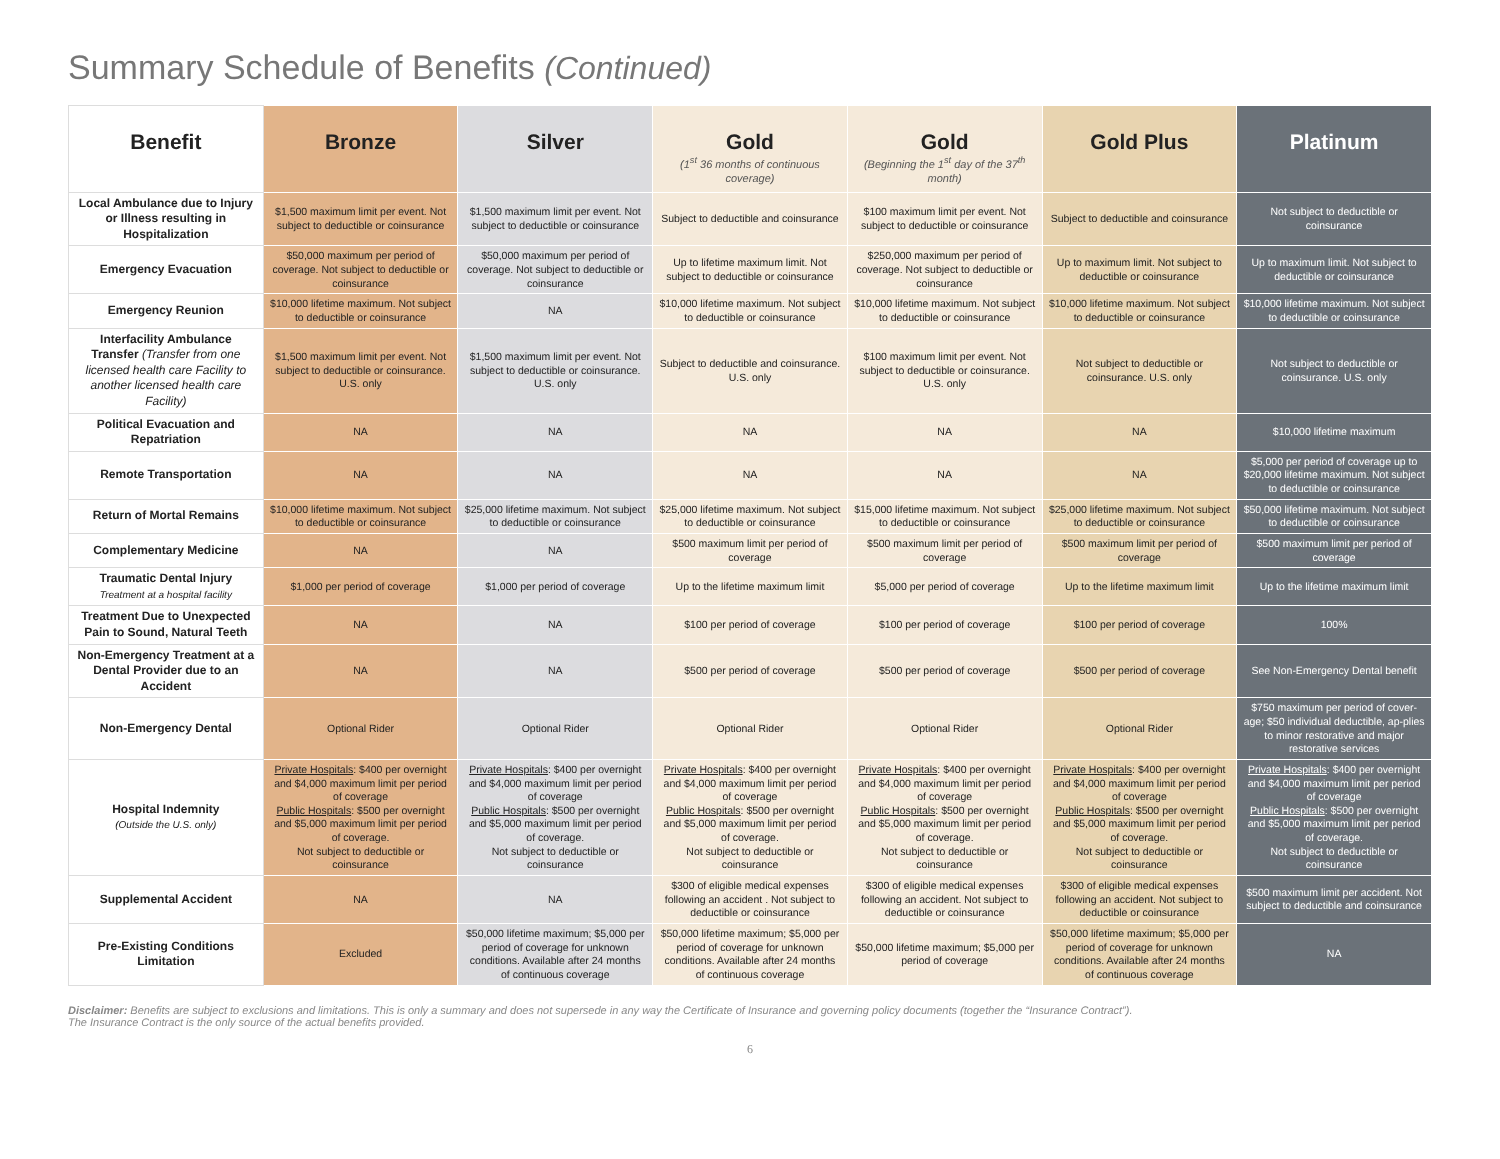Summary Schedule of Benefits (Continued)
| Benefit | Bronze | Silver | Gold (1<sup>st</sup> 36 months of continuous coverage) | Gold (Beginning the 1<sup>st</sup> day of the 37<sup>th</sup> month) | Gold Plus | Platinum |
| --- | --- | --- | --- | --- | --- | --- |
| Local Ambulance due to Injury or Illness resulting in Hospitalization | $1,500 maximum limit per event. Not subject to deductible or coinsurance | $1,500 maximum limit per event. Not subject to deductible or coinsurance | Subject to deductible and coinsurance | $100 maximum limit per event. Not subject to deductible or coinsurance | Subject to deductible and coinsurance | Not subject to deductible or coinsurance |
| Emergency Evacuation | $50,000 maximum per period of coverage. Not subject to deductible or coinsurance | $50,000 maximum per period of coverage. Not subject to deductible or coinsurance | Up to lifetime maximum limit. Not subject to deductible or coinsurance | $250,000 maximum per period of coverage. Not subject to deductible or coinsurance | Up to maximum limit. Not subject to deductible or coinsurance | Up to maximum limit. Not subject to deductible or coinsurance |
| Emergency Reunion | $10,000 lifetime maximum. Not subject to deductible or coinsurance | NA | $10,000 lifetime maximum. Not subject to deductible or coinsurance | $10,000 lifetime maximum. Not subject to deductible or coinsurance | $10,000 lifetime maximum. Not subject to deductible or coinsurance | $10,000 lifetime maximum. Not subject to deductible or coinsurance |
| Interfacility Ambulance Transfer (Transfer from one licensed health care Facility to another licensed health care Facility) | $1,500 maximum limit per event. Not subject to deductible or coinsurance. U.S. only | $1,500 maximum limit per event. Not subject to deductible or coinsurance. U.S. only | Subject to deductible and coinsurance. U.S. only | $100 maximum limit per event. Not subject to deductible or coinsurance. U.S. only | Not subject to deductible or coinsurance. U.S. only | Not subject to deductible or coinsurance. U.S. only |
| Political Evacuation and Repatriation | NA | NA | NA | NA | NA | $10,000 lifetime maximum |
| Remote Transportation | NA | NA | NA | NA | NA | $5,000 per period of coverage up to $20,000 lifetime maximum. Not subject to deductible or coinsurance |
| Return of Mortal Remains | $10,000 lifetime maximum. Not subject to deductible or coinsurance | $25,000 lifetime maximum. Not subject to deductible or coinsurance | $25,000 lifetime maximum. Not subject to deductible or coinsurance | $15,000 lifetime maximum. Not subject to deductible or coinsurance | $25,000 lifetime maximum. Not subject to deductible or coinsurance | $50,000 lifetime maximum. Not subject to deductible or coinsurance |
| Complementary Medicine | NA | NA | $500 maximum limit per period of coverage | $500 maximum limit per period of coverage | $500 maximum limit per period of coverage | $500 maximum limit per period of coverage |
| Traumatic Dental Injury Treatment at a hospital facility | $1,000 per period of coverage | $1,000 per period of coverage | Up to the lifetime maximum limit | $5,000 per period of coverage | Up to the lifetime maximum limit | Up to the lifetime maximum limit |
| Treatment Due to Unexpected Pain to Sound, Natural Teeth | NA | NA | $100 per period of coverage | $100 per period of coverage | $100 per period of coverage | 100% |
| Non-Emergency Treatment at a Dental Provider due to an Accident | NA | NA | $500 per period of coverage | $500 per period of coverage | $500 per period of coverage | See Non-Emergency Dental benefit |
| Non-Emergency Dental | Optional Rider | Optional Rider | Optional Rider | Optional Rider | Optional Rider | $750 maximum per period of cover-age; $50 individual deductible, ap-plies to minor restorative and major restorative services |
| Hospital Indemnity (Outside the U.S. only) | Private Hospitals : $400 per overnight and $4,000 maximum limit per period of coverage Public Hospitals : $500 per overnight and $5,000 maximum limit per period of coverage. Not subject to deductible or coinsurance | Private Hospitals : $400 per overnight and $4,000 maximum limit per period of coverage Public Hospitals : $500 per overnight and $5,000 maximum limit per period of coverage. Not subject to deductible or coinsurance | Private Hospitals : $400 per overnight and $4,000 maximum limit per period of coverage Public Hospitals : $500 per overnight and $5,000 maximum limit per period of coverage. Not subject to deductible or coinsurance | Private Hospitals : $400 per overnight and $4,000 maximum limit per period of coverage Public Hospitals : $500 per overnight and $5,000 maximum limit per period of coverage. Not subject to deductible or coinsurance | Private Hospitals : $400 per overnight and $4,000 maximum limit per period of coverage Public Hospitals : $500 per overnight and $5,000 maximum limit per period of coverage. Not subject to deductible or coinsurance | Private Hospitals : $400 per overnight and $4,000 maximum limit per period of coverage Public Hospitals : $500 per overnight and $5,000 maximum limit per period of coverage. Not subject to deductible or coinsurance |
| Supplemental Accident | NA | NA | $300 of eligible medical expenses following an accident . Not subject to deductible or coinsurance | $300 of eligible medical expenses following an accident. Not subject to deductible or coinsurance | $300 of eligible medical expenses following an accident. Not subject to deductible or coinsurance | $500 maximum limit per accident. Not subject to deductible and coinsurance |
| Pre-Existing Conditions Limitation | Excluded | $50,000 lifetime maximum; $5,000 per period of coverage for unknown conditions. Available after 24 months of continuous coverage | $50,000 lifetime maximum; $5,000 per period of coverage for unknown conditions. Available after 24 months of continuous coverage | $50,000 lifetime maximum; $5,000 per period of coverage | $50,000 lifetime maximum; $5,000 per period of coverage for unknown conditions. Available after 24 months of continuous coverage | NA |
Disclaimer: Benefits are subject to exclusions and limitations. This is only a summary and does not supersede in any way the Certificate of Insurance and governing policy documents (together the “Insurance Contract”).
The Insurance Contract is the only source of the actual benefits provided.
6